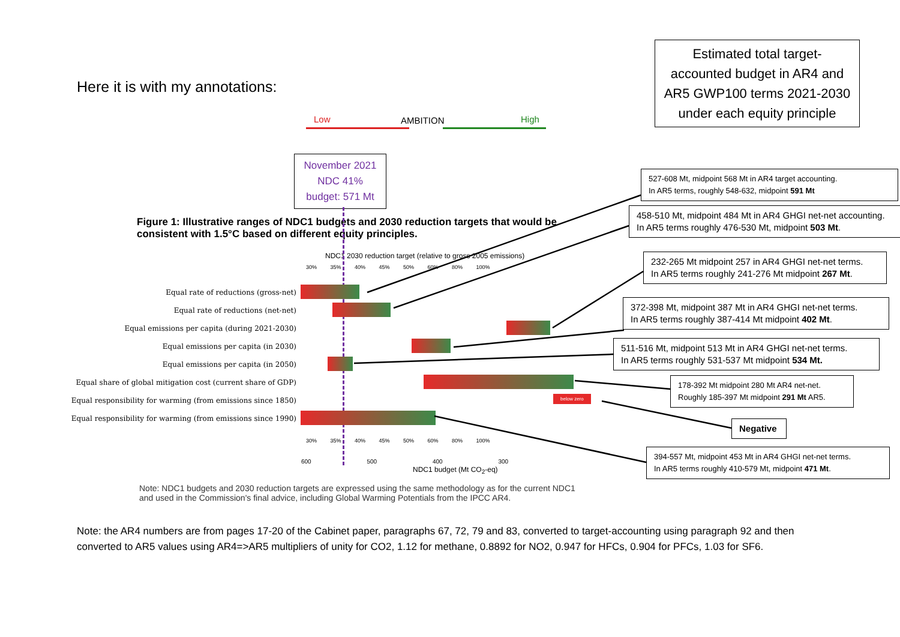Here it is with my annotations:
Estimated total target-accounted budget in AR4 and AR5 GWP100 terms 2021-2030 under each equity principle
Low AMBITION High
November 2021 NDC 41% budget: 571 Mt
Figure 1: Illustrative ranges of NDC1 budgets and 2030 reduction targets that would be consistent with 1.5°C based on different equity principles.
NDC1 2030 reduction target (relative to gross 2005 emissions)
30% 35% 40% 45% 50% 60% 80% 100%
Equal rate of reductions (gross-net)
Equal rate of reductions (net-net)
Equal emissions per capita (during 2021-2030)
Equal emissions per capita (in 2030)
Equal emissions per capita (in 2050)
Equal share of global mitigation cost (current share of GDP)
Equal responsibility for warming (from emissions since 1850)
Equal responsibility for warming (from emissions since 1990)
below zero
30% 35% 40% 45% 50% 60% 80% 100%
600 500 400 300
NDC1 budget (Mt CO<sub>2</sub>-eq)
Note: NDC1 budgets and 2030 reduction targets are expressed using the same methodology as for the current NDC1 and used in the Commission's final advice, including Global Warming Potentials from the IPCC AR4.
527-608 Mt, midpoint 568 Mt in AR4 target accounting.
In AR5 terms, roughly 548-632, midpoint 591 Mt
458-510 Mt, midpoint 484 Mt in AR4 GHGI net-net accounting.
In AR5 terms roughly 476-530 Mt, midpoint 503 Mt.
232-265 Mt midpoint 257 in AR4 GHGI net-net terms.
In AR5 terms roughly 241-276 Mt midpoint 267 Mt.
372-398 Mt, midpoint 387 Mt in AR4 GHGI net-net terms.
In AR5 terms roughly 387-414 Mt midpoint 402 Mt.
511-516 Mt, midpoint 513 Mt in AR4 GHGI net-net terms.
In AR5 terms roughly 531-537 Mt midpoint 534 Mt.
178-392 Mt midpoint 280 Mt AR4 net-net.
Roughly 185-397 Mt midpoint 291 Mt AR5.
Negative
394-557 Mt, midpoint 453 Mt in AR4 GHGI net-net terms.
In AR5 terms roughly 410-579 Mt, midpoint 471 Mt.
Note: the AR4 numbers are from pages 17-20 of the Cabinet paper, paragraphs 67, 72, 79 and 83, converted to target-accounting using paragraph 92 and then converted to AR5 values using AR4=>AR5 multipliers of unity for CO2, 1.12 for methane, 0.8892 for NO2, 0.947 for HFCs, 0.904 for PFCs, 1.03 for SF6.